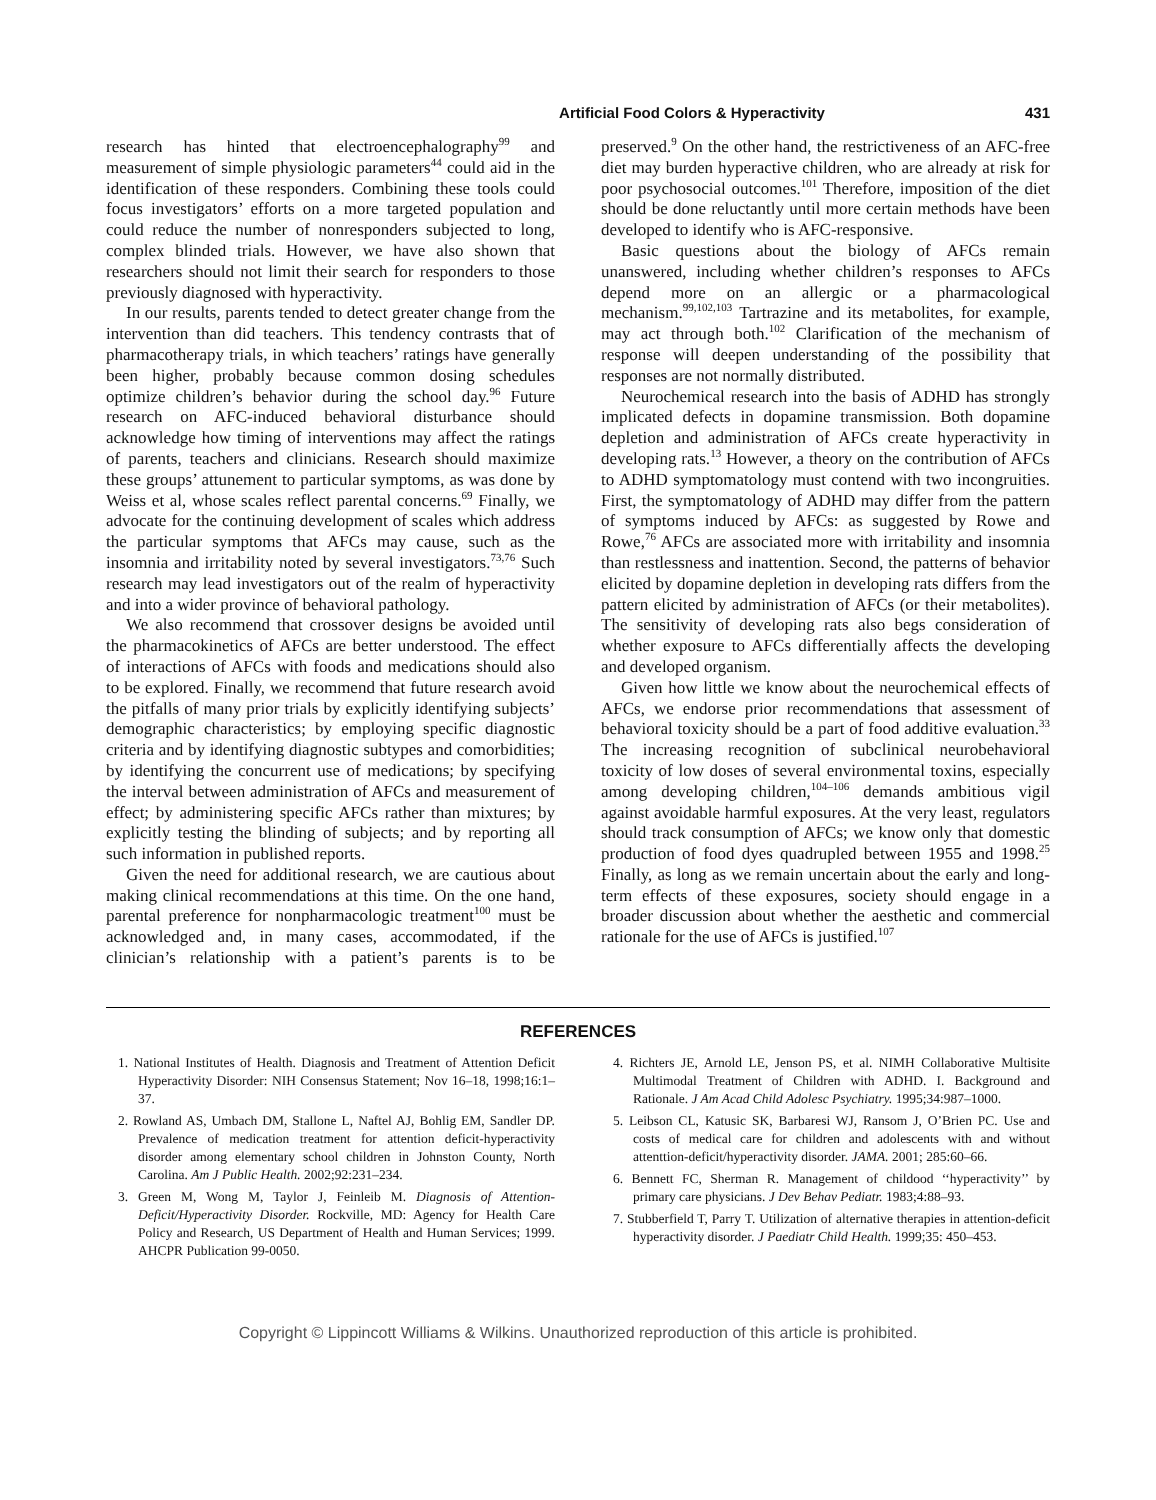Artificial Food Colors & Hyperactivity 431
research has hinted that electroencephalography<sup>99</sup> and measurement of simple physiologic parameters<sup>44</sup> could aid in the identification of these responders. Combining these tools could focus investigators’ efforts on a more targeted population and could reduce the number of nonresponders subjected to long, complex blinded trials. However, we have also shown that researchers should not limit their search for responders to those previously diagnosed with hyperactivity.
In our results, parents tended to detect greater change from the intervention than did teachers. This tendency contrasts that of pharmacotherapy trials, in which teachers’ ratings have generally been higher, probably because common dosing schedules optimize children’s behavior during the school day.<sup>96</sup> Future research on AFC-induced behavioral disturbance should acknowledge how timing of interventions may affect the ratings of parents, teachers and clinicians. Research should maximize these groups’ attunement to particular symptoms, as was done by Weiss et al, whose scales reflect parental concerns.<sup>69</sup> Finally, we advocate for the continuing development of scales which address the particular symptoms that AFCs may cause, such as the insomnia and irritability noted by several investigators.<sup>73,76</sup> Such research may lead investigators out of the realm of hyperactivity and into a wider province of behavioral pathology.
We also recommend that crossover designs be avoided until the pharmacokinetics of AFCs are better understood. The effect of interactions of AFCs with foods and medications should also to be explored. Finally, we recommend that future research avoid the pitfalls of many prior trials by explicitly identifying subjects’ demographic characteristics; by employing specific diagnostic criteria and by identifying diagnostic subtypes and comorbidities; by identifying the concurrent use of medications; by specifying the interval between administration of AFCs and measurement of effect; by administering specific AFCs rather than mixtures; by explicitly testing the blinding of subjects; and by reporting all such information in published reports.
Given the need for additional research, we are cautious about making clinical recommendations at this time. On the one hand, parental preference for nonpharmacologic treatment<sup>100</sup> must be acknowledged and, in many cases, accommodated, if the clinician’s relationship with a patient’s parents is to be preserved.<sup>9</sup> On the other hand, the restrictiveness of an AFC-free diet may burden hyperactive children, who are already at risk for poor psychosocial outcomes.<sup>101</sup> Therefore, imposition of the diet should be done reluctantly until more certain methods have been developed to identify who is AFC-responsive.
Basic questions about the biology of AFCs remain unanswered, including whether children’s responses to AFCs depend more on an allergic or a pharmacological mechanism.<sup>99,102,103</sup> Tartrazine and its metabolites, for example, may act through both.<sup>102</sup> Clarification of the mechanism of response will deepen understanding of the possibility that responses are not normally distributed.
Neurochemical research into the basis of ADHD has strongly implicated defects in dopamine transmission. Both dopamine depletion and administration of AFCs create hyperactivity in developing rats.<sup>13</sup> However, a theory on the contribution of AFCs to ADHD symptomatology must contend with two incongruities. First, the symptomatology of ADHD may differ from the pattern of symptoms induced by AFCs: as suggested by Rowe and Rowe,<sup>76</sup> AFCs are associated more with irritability and insomnia than restlessness and inattention. Second, the patterns of behavior elicited by dopamine depletion in developing rats differs from the pattern elicited by administration of AFCs (or their metabolites). The sensitivity of developing rats also begs consideration of whether exposure to AFCs differentially affects the developing and developed organism.
Given how little we know about the neurochemical effects of AFCs, we endorse prior recommendations that assessment of behavioral toxicity should be a part of food additive evaluation.<sup>33</sup> The increasing recognition of subclinical neurobehavioral toxicity of low doses of several environmental toxins, especially among developing children,<sup>104–106</sup> demands ambitious vigil against avoidable harmful exposures. At the very least, regulators should track consumption of AFCs; we know only that domestic production of food dyes quadrupled between 1955 and 1998.<sup>25</sup> Finally, as long as we remain uncertain about the early and long-term effects of these exposures, society should engage in a broader discussion about whether the aesthetic and commercial rationale for the use of AFCs is justified.<sup>107</sup>
REFERENCES
1. National Institutes of Health. Diagnosis and Treatment of Attention Deficit Hyperactivity Disorder: NIH Consensus Statement; Nov 16–18, 1998;16:1–37.
2. Rowland AS, Umbach DM, Stallone L, Naftel AJ, Bohlig EM, Sandler DP. Prevalence of medication treatment for attention deficit-hyperactivity disorder among elementary school children in Johnston County, North Carolina. Am J Public Health. 2002;92:231–234.
3. Green M, Wong M, Taylor J, Feinleib M. Diagnosis of Attention-Deficit/Hyperactivity Disorder. Rockville, MD: Agency for Health Care Policy and Research, US Department of Health and Human Services; 1999. AHCPR Publication 99-0050.
4. Richters JE, Arnold LE, Jenson PS, et al. NIMH Collaborative Multisite Multimodal Treatment of Children with ADHD. I. Background and Rationale. J Am Acad Child Adolesc Psychiatry. 1995;34:987–1000.
5. Leibson CL, Katusic SK, Barbaresi WJ, Ransom J, O’Brien PC. Use and costs of medical care for children and adolescents with and without attenttion-deficit/hyperactivity disorder. JAMA. 2001; 285:60–66.
6. Bennett FC, Sherman R. Management of childood ‘‘hyperactivity’’ by primary care physicians. J Dev Behav Pediatr. 1983;4:88–93.
7. Stubberfield T, Parry T. Utilization of alternative therapies in attention-deficit hyperactivity disorder. J Paediatr Child Health. 1999;35: 450–453.
Copyright © Lippincott Williams & Wilkins. Unauthorized reproduction of this article is prohibited.